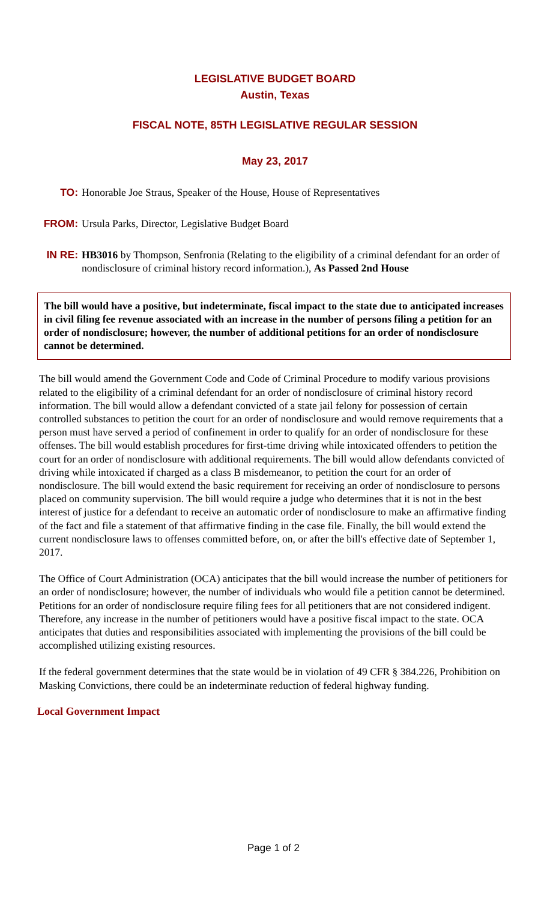LEGISLATIVE BUDGET BOARD
Austin, Texas
FISCAL NOTE, 85TH LEGISLATIVE REGULAR SESSION
May 23, 2017
TO: Honorable Joe Straus, Speaker of the House, House of Representatives
FROM: Ursula Parks, Director, Legislative Budget Board
IN RE: HB3016 by Thompson, Senfronia (Relating to the eligibility of a criminal defendant for an order of nondisclosure of criminal history record information.), As Passed 2nd House
The bill would have a positive, but indeterminate, fiscal impact to the state due to anticipated increases in civil filing fee revenue associated with an increase in the number of persons filing a petition for an order of nondisclosure; however, the number of additional petitions for an order of nondisclosure cannot be determined.
The bill would amend the Government Code and Code of Criminal Procedure to modify various provisions related to the eligibility of a criminal defendant for an order of nondisclosure of criminal history record information. The bill would allow a defendant convicted of a state jail felony for possession of certain controlled substances to petition the court for an order of nondisclosure and would remove requirements that a person must have served a period of confinement in order to qualify for an order of nondisclosure for these offenses. The bill would establish procedures for first-time driving while intoxicated offenders to petition the court for an order of nondisclosure with additional requirements. The bill would allow defendants convicted of driving while intoxicated if charged as a class B misdemeanor, to petition the court for an order of nondisclosure. The bill would extend the basic requirement for receiving an order of nondisclosure to persons placed on community supervision. The bill would require a judge who determines that it is not in the best interest of justice for a defendant to receive an automatic order of nondisclosure to make an affirmative finding of the fact and file a statement of that affirmative finding in the case file. Finally, the bill would extend the current nondisclosure laws to offenses committed before, on, or after the bill's effective date of September 1, 2017.
The Office of Court Administration (OCA) anticipates that the bill would increase the number of petitioners for an order of nondisclosure; however, the number of individuals who would file a petition cannot be determined. Petitions for an order of nondisclosure require filing fees for all petitioners that are not considered indigent. Therefore, any increase in the number of petitioners would have a positive fiscal impact to the state. OCA anticipates that duties and responsibilities associated with implementing the provisions of the bill could be accomplished utilizing existing resources.
If the federal government determines that the state would be in violation of 49 CFR § 384.226, Prohibition on Masking Convictions, there could be an indeterminate reduction of federal highway funding.
Local Government Impact
Page 1 of 2